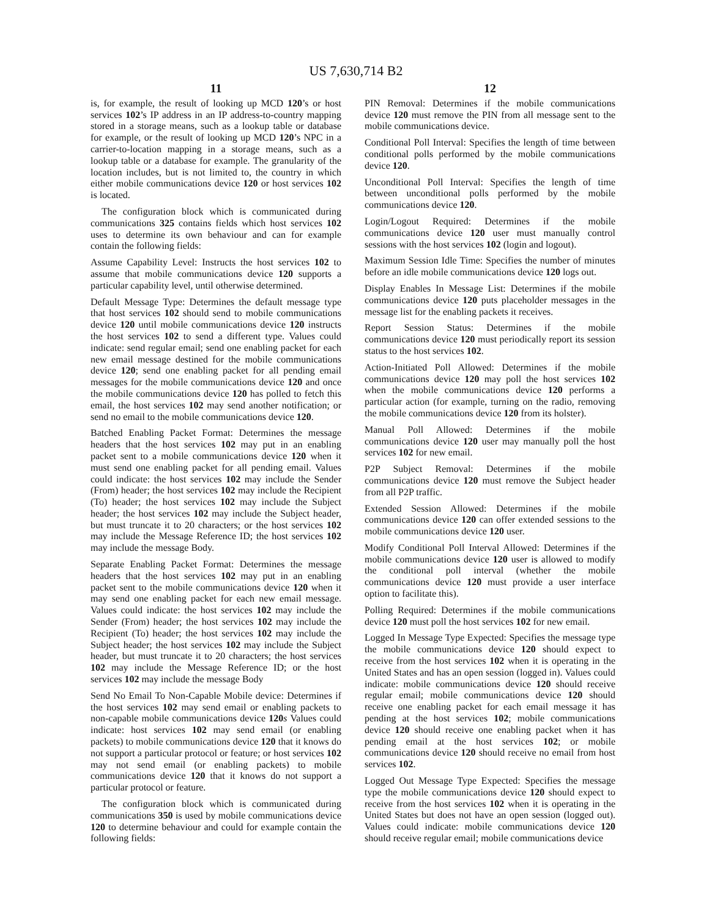US 7,630,714 B2
11
is, for example, the result of looking up MCD 120’s or host services 102’s IP address in an IP address-to-country mapping stored in a storage means, such as a lookup table or database for example, or the result of looking up MCD 120’s NPC in a carrier-to-location mapping in a storage means, such as a lookup table or a database for example. The granularity of the location includes, but is not limited to, the country in which either mobile communications device 120 or host services 102 is located.
The configuration block which is communicated during communications 325 contains fields which host services 102 uses to determine its own behaviour and can for example contain the following fields:
Assume Capability Level: Instructs the host services 102 to assume that mobile communications device 120 supports a particular capability level, until otherwise determined.
Default Message Type: Determines the default message type that host services 102 should send to mobile communications device 120 until mobile communications device 120 instructs the host services 102 to send a different type. Values could indicate: send regular email; send one enabling packet for each new email message destined for the mobile communications device 120; send one enabling packet for all pending email messages for the mobile communications device 120 and once the mobile communications device 120 has polled to fetch this email, the host services 102 may send another notification; or send no email to the mobile communications device 120.
Batched Enabling Packet Format: Determines the message headers that the host services 102 may put in an enabling packet sent to a mobile communications device 120 when it must send one enabling packet for all pending email. Values could indicate: the host services 102 may include the Sender (From) header; the host services 102 may include the Recipient (To) header; the host services 102 may include the Subject header; the host services 102 may include the Subject header, but must truncate it to 20 characters; or the host services 102 may include the Message Reference ID; the host services 102 may include the message Body.
Separate Enabling Packet Format: Determines the message headers that the host services 102 may put in an enabling packet sent to the mobile communications device 120 when it may send one enabling packet for each new email message. Values could indicate: the host services 102 may include the Sender (From) header; the host services 102 may include the Recipient (To) header; the host services 102 may include the Subject header; the host services 102 may include the Subject header, but must truncate it to 20 characters; the host services 102 may include the Message Reference ID; or the host services 102 may include the message Body
Send No Email To Non-Capable Mobile device: Determines if the host services 102 may send email or enabling packets to non-capable mobile communications device 120 s Values could indicate: host services 102 may send email (or enabling packets) to mobile communications device 120 that it knows do not support a particular protocol or feature; or host services 102 may not send email (or enabling packets) to mobile communications device 120 that it knows do not support a particular protocol or feature.
The configuration block which is communicated during communications 350 is used by mobile communications device 120 to determine behaviour and could for example contain the following fields:
12
PIN Removal: Determines if the mobile communications device 120 must remove the PIN from all message sent to the mobile communications device.
Conditional Poll Interval: Specifies the length of time between conditional polls performed by the mobile communications device 120.
Unconditional Poll Interval: Specifies the length of time between unconditional polls performed by the mobile communications device 120.
Login/Logout Required: Determines if the mobile communications device 120 user must manually control sessions with the host services 102 (login and logout).
Maximum Session Idle Time: Specifies the number of minutes before an idle mobile communications device 120 logs out.
Display Enables In Message List: Determines if the mobile communications device 120 puts placeholder messages in the message list for the enabling packets it receives.
Report Session Status: Determines if the mobile communications device 120 must periodically report its session status to the host services 102.
Action-Initiated Poll Allowed: Determines if the mobile communications device 120 may poll the host services 102 when the mobile communications device 120 performs a particular action (for example, turning on the radio, removing the mobile communications device 120 from its holster).
Manual Poll Allowed: Determines if the mobile communications device 120 user may manually poll the host services 102 for new email.
P2P Subject Removal: Determines if the mobile communications device 120 must remove the Subject header from all P2P traffic.
Extended Session Allowed: Determines if the mobile communications device 120 can offer extended sessions to the mobile communications device 120 user.
Modify Conditional Poll Interval Allowed: Determines if the mobile communications device 120 user is allowed to modify the conditional poll interval (whether the mobile communications device 120 must provide a user interface option to facilitate this).
Polling Required: Determines if the mobile communications device 120 must poll the host services 102 for new email.
Logged In Message Type Expected: Specifies the message type the mobile communications device 120 should expect to receive from the host services 102 when it is operating in the United States and has an open session (logged in). Values could indicate: mobile communications device 120 should receive regular email; mobile communications device 120 should receive one enabling packet for each email message it has pending at the host services 102; mobile communications device 120 should receive one enabling packet when it has pending email at the host services 102; or mobile communications device 120 should receive no email from host services 102.
Logged Out Message Type Expected: Specifies the message type the mobile communications device 120 should expect to receive from the host services 102 when it is operating in the United States but does not have an open session (logged out). Values could indicate: mobile communications device 120 should receive regular email; mobile communications device